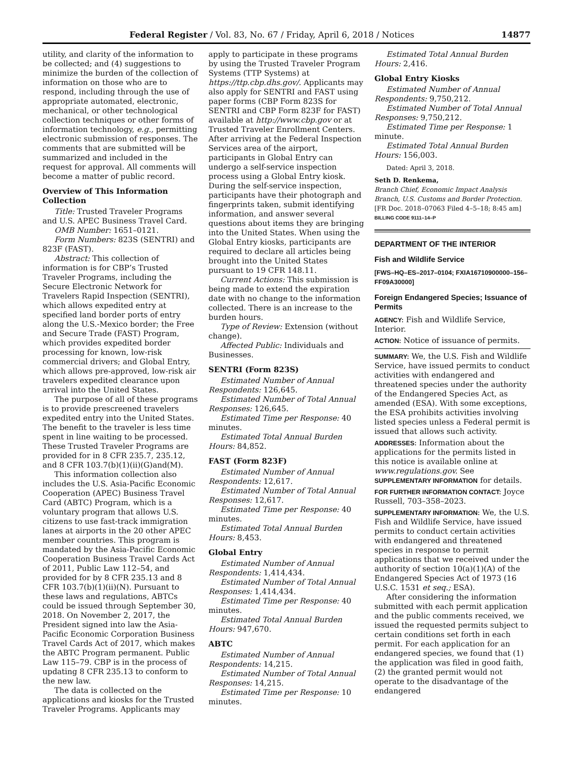Federal Register / Vol. 83, No. 67 / Friday, April 6, 2018 / Notices 14877
utility, and clarity of the information to be collected; and (4) suggestions to minimize the burden of the collection of information on those who are to respond, including through the use of appropriate automated, electronic, mechanical, or other technological collection techniques or other forms of information technology, e.g., permitting electronic submission of responses. The comments that are submitted will be summarized and included in the request for approval. All comments will become a matter of public record.
Overview of This Information Collection
Title: Trusted Traveler Programs and U.S. APEC Business Travel Card.
OMB Number: 1651–0121.
Form Numbers: 823S (SENTRI) and 823F (FAST).
Abstract: This collection of information is for CBP’s Trusted Traveler Programs, including the Secure Electronic Network for Travelers Rapid Inspection (SENTRI), which allows expedited entry at specified land border ports of entry along the U.S.-Mexico border; the Free and Secure Trade (FAST) Program, which provides expedited border processing for known, low-risk commercial drivers; and Global Entry, which allows pre-approved, low-risk air travelers expedited clearance upon arrival into the United States.
The purpose of all of these programs is to provide prescreened travelers expedited entry into the United States. The benefit to the traveler is less time spent in line waiting to be processed. These Trusted Traveler Programs are provided for in 8 CFR 235.7, 235.12, and 8 CFR 103.7(b)(1)(ii)(G)and(M).
This information collection also includes the U.S. Asia-Pacific Economic Cooperation (APEC) Business Travel Card (ABTC) Program, which is a voluntary program that allows U.S. citizens to use fast-track immigration lanes at airports in the 20 other APEC member countries. This program is mandated by the Asia-Pacific Economic Cooperation Business Travel Cards Act of 2011, Public Law 112–54, and provided for by 8 CFR 235.13 and 8 CFR 103.7(b)(1)(ii)(N). Pursuant to these laws and regulations, ABTCs could be issued through September 30, 2018. On November 2, 2017, the President signed into law the Asia-Pacific Economic Corporation Business Travel Cards Act of 2017, which makes the ABTC Program permanent. Public Law 115–79. CBP is in the process of updating 8 CFR 235.13 to conform to the new law.
The data is collected on the applications and kiosks for the Trusted Traveler Programs. Applicants may
apply to participate in these programs by using the Trusted Traveler Program Systems (TTP Systems) at https://ttp.cbp.dhs.gov/. Applicants may also apply for SENTRI and FAST using paper forms (CBP Form 823S for SENTRI and CBP Form 823F for FAST) available at http://www.cbp.gov or at Trusted Traveler Enrollment Centers. After arriving at the Federal Inspection Services area of the airport, participants in Global Entry can undergo a self-service inspection process using a Global Entry kiosk. During the self-service inspection, participants have their photograph and fingerprints taken, submit identifying information, and answer several questions about items they are bringing into the United States. When using the Global Entry kiosks, participants are required to declare all articles being brought into the United States pursuant to 19 CFR 148.11.
Current Actions: This submission is being made to extend the expiration date with no change to the information collected. There is an increase to the burden hours.
Type of Review: Extension (without change).
Affected Public: Individuals and Businesses.
SENTRI (Form 823S)
Estimated Number of Annual Respondents: 126,645.
Estimated Number of Total Annual Responses: 126,645.
Estimated Time per Response: 40 minutes.
Estimated Total Annual Burden Hours: 84,852.
FAST (Form 823F)
Estimated Number of Annual Respondents: 12,617.
Estimated Number of Total Annual Responses: 12,617.
Estimated Time per Response: 40 minutes.
Estimated Total Annual Burden Hours: 8,453.
Global Entry
Estimated Number of Annual Respondents: 1,414,434.
Estimated Number of Total Annual Responses: 1,414,434.
Estimated Time per Response: 40 minutes.
Estimated Total Annual Burden Hours: 947,670.
ABTC
Estimated Number of Annual Respondents: 14,215.
Estimated Number of Total Annual Responses: 14,215.
Estimated Time per Response: 10 minutes.
Estimated Total Annual Burden Hours: 2,416.
Global Entry Kiosks
Estimated Number of Annual Respondents: 9,750,212.
Estimated Number of Total Annual Responses: 9,750,212.
Estimated Time per Response: 1 minute.
Estimated Total Annual Burden Hours: 156,003.
Dated: April 3, 2018.
Seth D. Renkema,
Branch Chief, Economic Impact Analysis Branch, U.S. Customs and Border Protection.
[FR Doc. 2018–07063 Filed 4–5–18; 8:45 am]
BILLING CODE 9111–14–P
DEPARTMENT OF THE INTERIOR
Fish and Wildlife Service
[FWS–HQ–ES–2017–0104; FXIA16710900000–156–FF09A30000]
Foreign Endangered Species; Issuance of Permits
AGENCY: Fish and Wildlife Service, Interior.
ACTION: Notice of issuance of permits.
SUMMARY: We, the U.S. Fish and Wildlife Service, have issued permits to conduct activities with endangered and threatened species under the authority of the Endangered Species Act, as amended (ESA). With some exceptions, the ESA prohibits activities involving listed species unless a Federal permit is issued that allows such activity.
ADDRESSES: Information about the applications for the permits listed in this notice is available online at www.regulations.gov. See SUPPLEMENTARY INFORMATION for details.
FOR FURTHER INFORMATION CONTACT: Joyce Russell, 703–358–2023.
SUPPLEMENTARY INFORMATION: We, the U.S. Fish and Wildlife Service, have issued permits to conduct certain activities with endangered and threatened species in response to permit applications that we received under the authority of section 10(a)(1)(A) of the Endangered Species Act of 1973 (16 U.S.C. 1531 et seq.; ESA).
After considering the information submitted with each permit application and the public comments received, we issued the requested permits subject to certain conditions set forth in each permit. For each application for an endangered species, we found that (1) the application was filed in good faith, (2) the granted permit would not operate to the disadvantage of the endangered